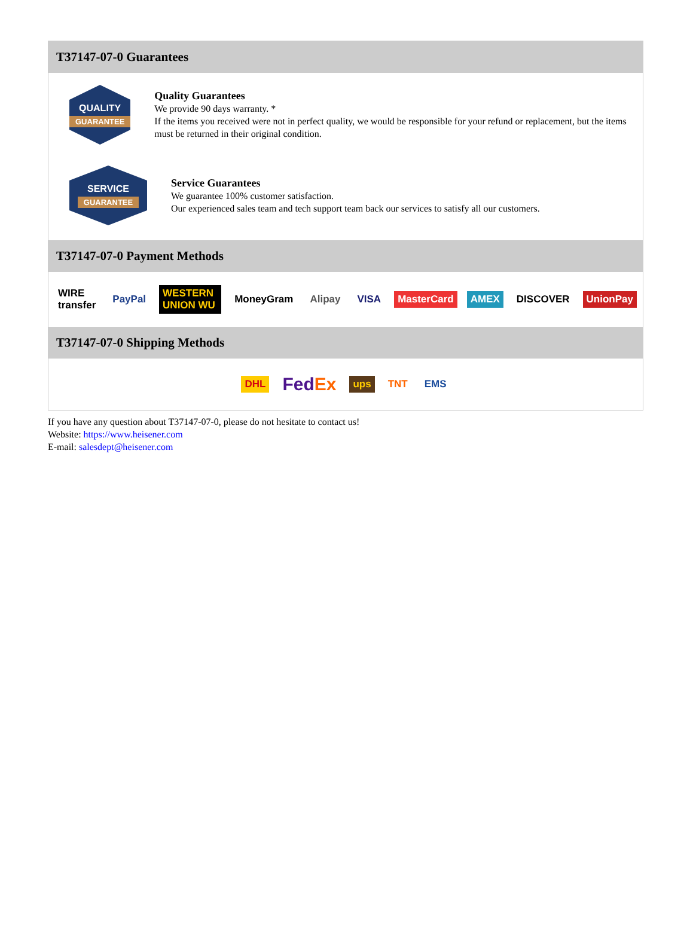T37147-07-0 Guarantees
QUALITY
GUARANTEE
Quality Guarantees
We provide 90 days warranty. *
If the items you received were not in perfect quality, we would be responsible for your refund or replacement, but the items must be returned in their original condition.
SERVICE
GUARANTEE
Service Guarantees
We guarantee 100% customer satisfaction.
Our experienced sales team and tech support team back our services to satisfy all our customers.
T37147-07-0 Payment Methods
WIRE transfer PayPal WESTERN UNION WU MoneyGram Alipay VISA MasterCard AMEX DISCOVER UnionPay
T37147-07-0 Shipping Methods
DHL FedEx ups TNT EMS
If you have any question about T37147-07-0, please do not hesitate to contact us!
Website: https://www.heisener.com
E-mail: salesdept@heisener.com